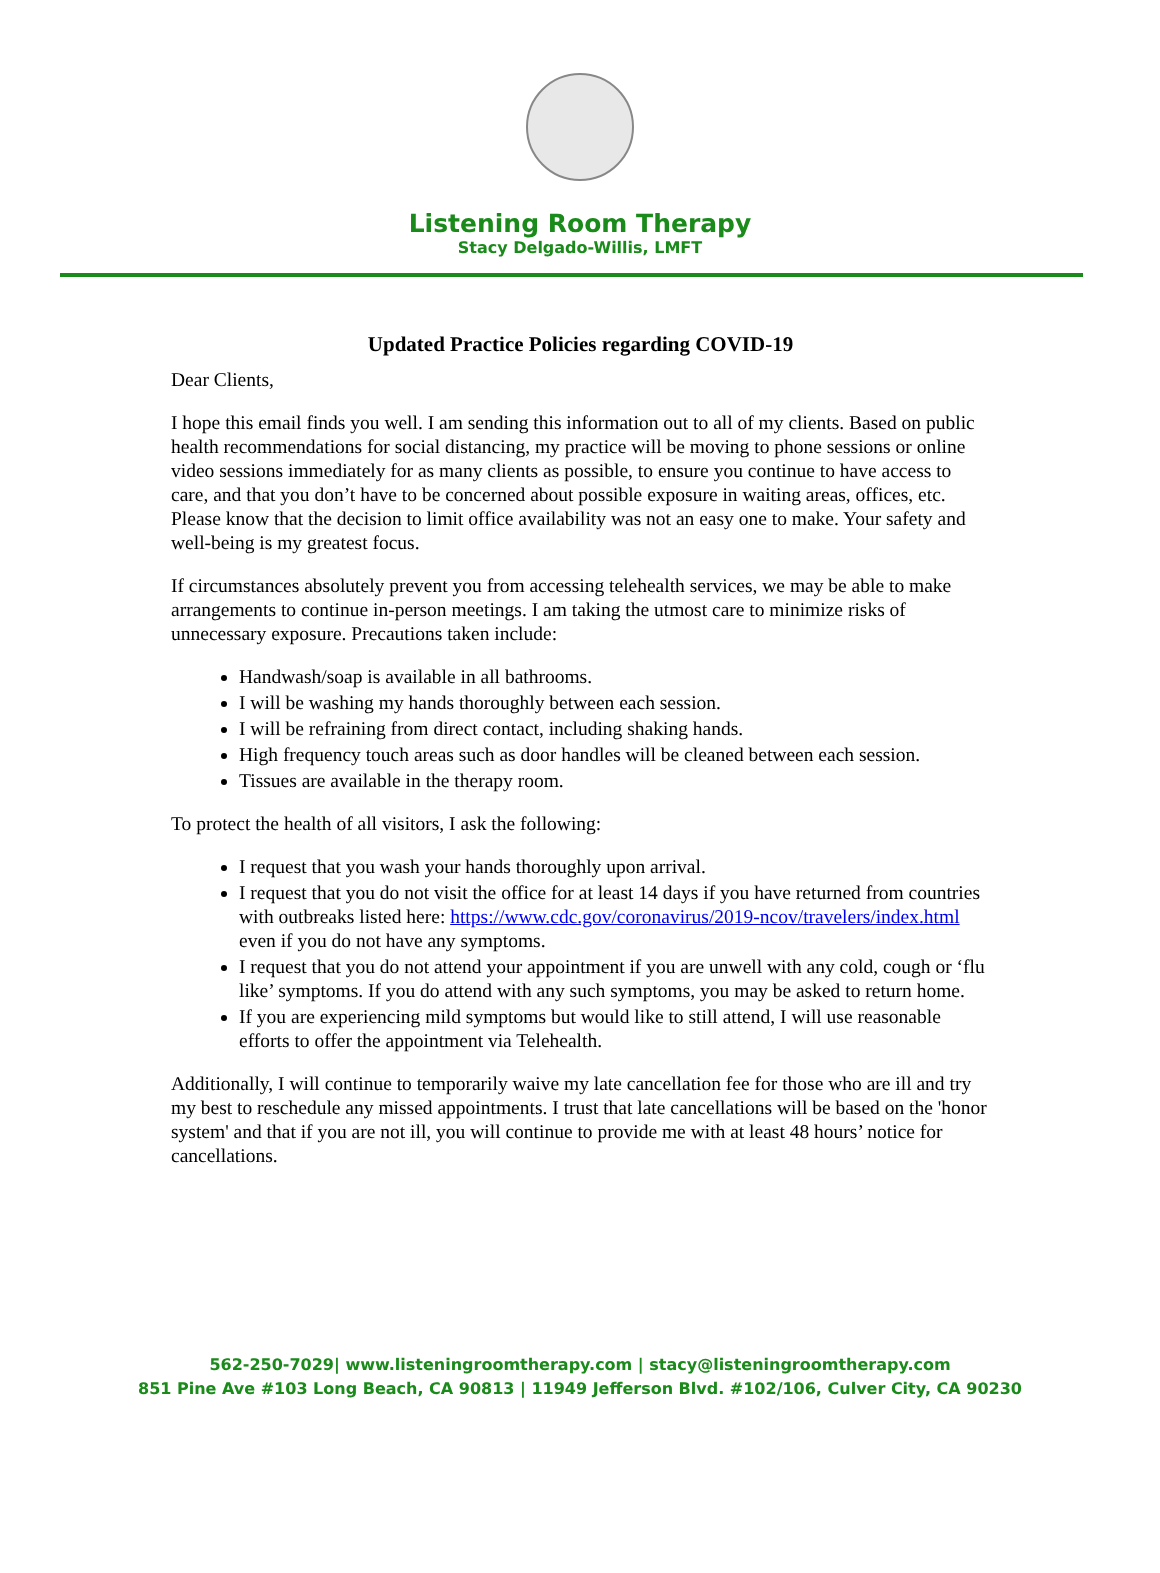Listening Room Therapy
Stacy Delgado-Willis, LMFT
Updated Practice Policies regarding COVID-19
Dear Clients,
I hope this email finds you well. I am sending this information out to all of my clients. Based on public health recommendations for social distancing, my practice will be moving to phone sessions or online video sessions immediately for as many clients as possible, to ensure you continue to have access to care, and that you don’t have to be concerned about possible exposure in waiting areas, offices, etc. Please know that the decision to limit office availability was not an easy one to make. Your safety and well-being is my greatest focus.
If circumstances absolutely prevent you from accessing telehealth services, we may be able to make arrangements to continue in-person meetings. I am taking the utmost care to minimize risks of unnecessary exposure. Precautions taken include:
Handwash/soap is available in all bathrooms.
I will be washing my hands thoroughly between each session.
I will be refraining from direct contact, including shaking hands.
High frequency touch areas such as door handles will be cleaned between each session.
Tissues are available in the therapy room.
To protect the health of all visitors, I ask the following:
I request that you wash your hands thoroughly upon arrival.
I request that you do not visit the office for at least 14 days if you have returned from countries with outbreaks listed here: https://www.cdc.gov/coronavirus/2019-ncov/travelers/index.html even if you do not have any symptoms.
I request that you do not attend your appointment if you are unwell with any cold, cough or ‘flu like’ symptoms. If you do attend with any such symptoms, you may be asked to return home.
If you are experiencing mild symptoms but would like to still attend, I will use reasonable efforts to offer the appointment via Telehealth.
Additionally, I will continue to temporarily waive my late cancellation fee for those who are ill and try my best to reschedule any missed appointments. I trust that late cancellations will be based on the 'honor system' and that if you are not ill, you will continue to provide me with at least 48 hours’ notice for cancellations.
562-250-7029| www.listeningroomtherapy.com | stacy@listeningroomtherapy.com
851 Pine Ave #103 Long Beach, CA 90813 | 11949 Jefferson Blvd. #102/106, Culver City, CA 90230